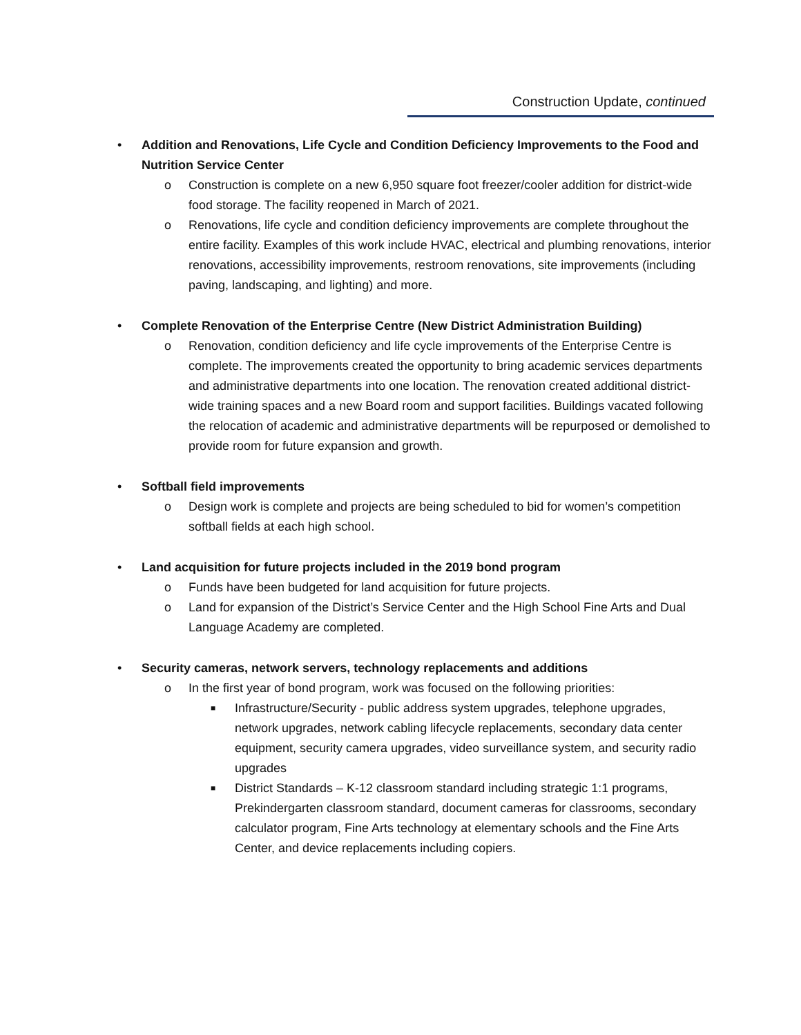Construction Update, continued
• Addition and Renovations, Life Cycle and Condition Deficiency Improvements to the Food and Nutrition Service Center
o Construction is complete on a new 6,950 square foot freezer/cooler addition for district-wide food storage. The facility reopened in March of 2021.
o Renovations, life cycle and condition deficiency improvements are complete throughout the entire facility. Examples of this work include HVAC, electrical and plumbing renovations, interior renovations, accessibility improvements, restroom renovations, site improvements (including paving, landscaping, and lighting) and more.
• Complete Renovation of the Enterprise Centre (New District Administration Building)
o Renovation, condition deficiency and life cycle improvements of the Enterprise Centre is complete. The improvements created the opportunity to bring academic services departments and administrative departments into one location. The renovation created additional district-wide training spaces and a new Board room and support facilities. Buildings vacated following the relocation of academic and administrative departments will be repurposed or demolished to provide room for future expansion and growth.
• Softball field improvements
o Design work is complete and projects are being scheduled to bid for women’s competition softball fields at each high school.
• Land acquisition for future projects included in the 2019 bond program
o Funds have been budgeted for land acquisition for future projects.
o Land for expansion of the District’s Service Center and the High School Fine Arts and Dual Language Academy are completed.
• Security cameras, network servers, technology replacements and additions
o In the first year of bond program, work was focused on the following priorities:
■
Infrastructure/Security - public address system upgrades, telephone upgrades, network upgrades, network cabling lifecycle replacements, secondary data center equipment, security camera upgrades, video surveillance system, and security radio upgrades
■
District Standards – K-12 classroom standard including strategic 1:1 programs, Prekindergarten classroom standard, document cameras for classrooms, secondary calculator program, Fine Arts technology at elementary schools and the Fine Arts Center, and device replacements including copiers.